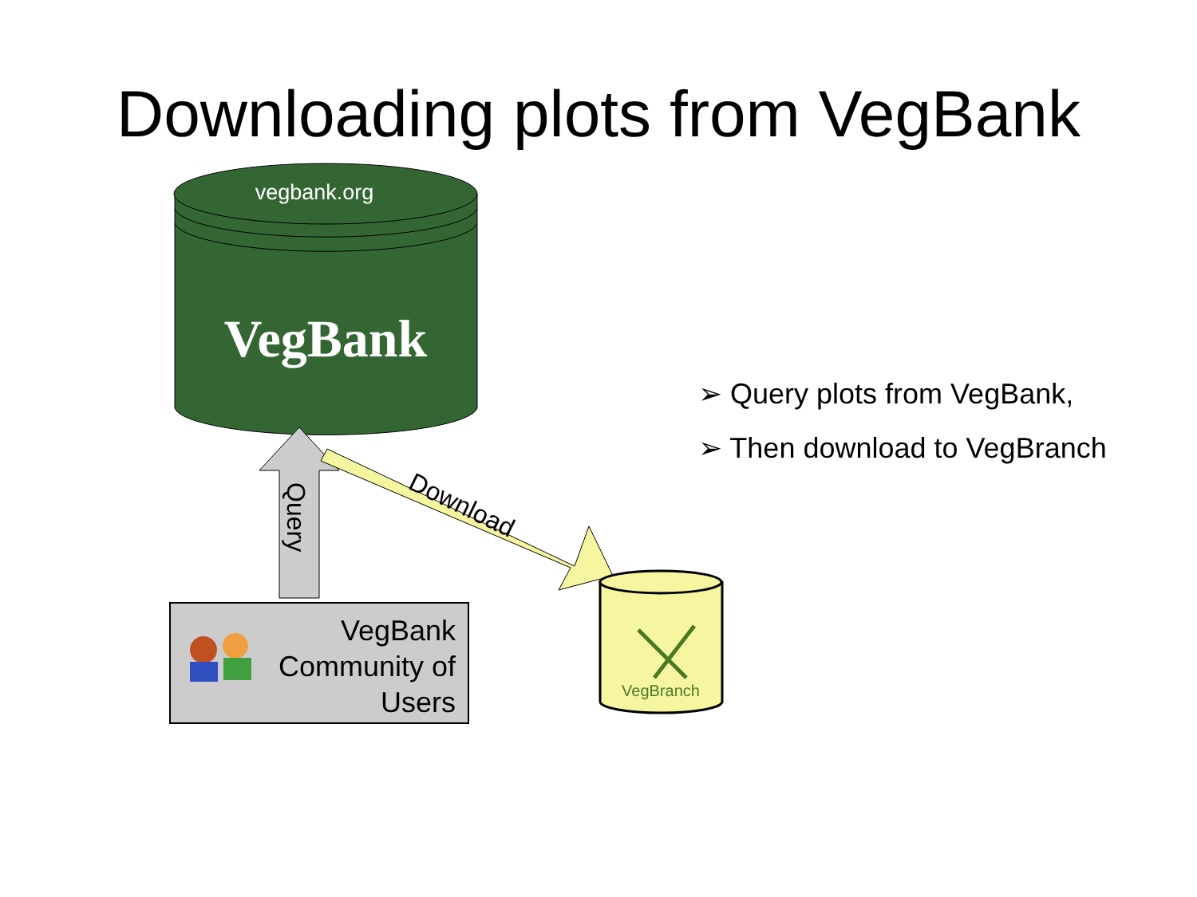Downloading plots from VegBank
vegbank.org
VegBank
Query
Download
VegBranch
VegBank
Community of
Users
➢ Query plots from VegBank,
➢ Then download to VegBranch